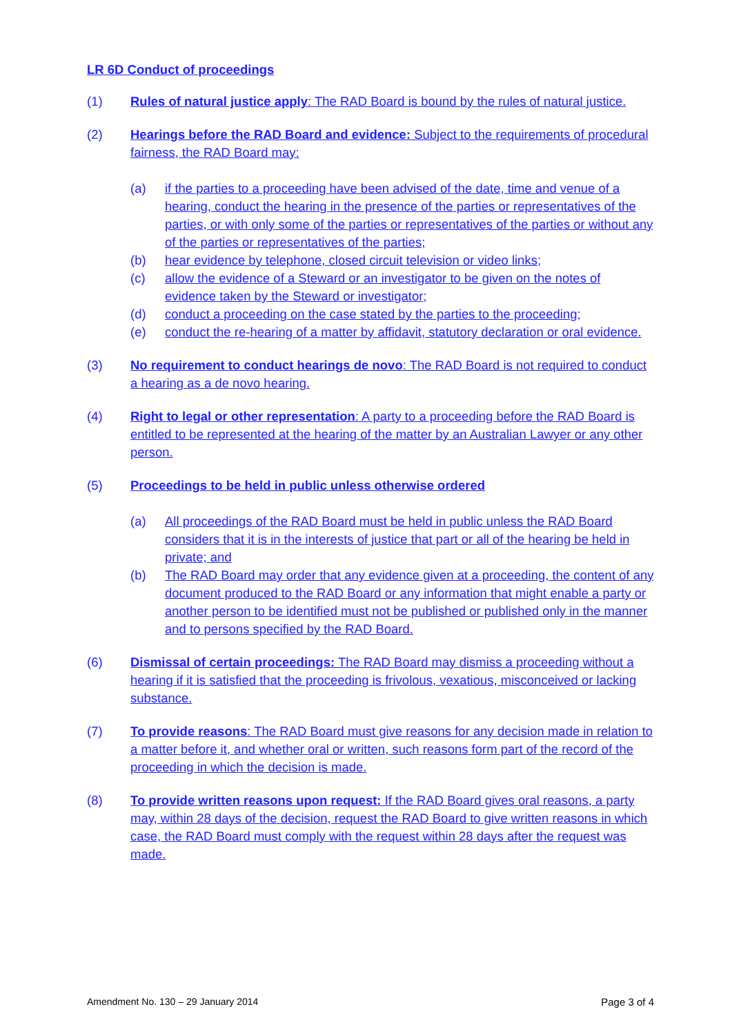LR 6D Conduct of proceedings
(1) Rules of natural justice apply: The RAD Board is bound by the rules of natural justice.
(2) Hearings before the RAD Board and evidence: Subject to the requirements of procedural fairness, the RAD Board may:
(a) if the parties to a proceeding have been advised of the date, time and venue of a hearing, conduct the hearing in the presence of the parties or representatives of the parties, or with only some of the parties or representatives of the parties or without any of the parties or representatives of the parties;
(b) hear evidence by telephone, closed circuit television or video links;
(c) allow the evidence of a Steward or an investigator to be given on the notes of evidence taken by the Steward or investigator;
(d) conduct a proceeding on the case stated by the parties to the proceeding;
(e) conduct the re-hearing of a matter by affidavit, statutory declaration or oral evidence.
(3) No requirement to conduct hearings de novo: The RAD Board is not required to conduct a hearing as a de novo hearing.
(4) Right to legal or other representation: A party to a proceeding before the RAD Board is entitled to be represented at the hearing of the matter by an Australian Lawyer or any other person.
(5) Proceedings to be held in public unless otherwise ordered
(a) All proceedings of the RAD Board must be held in public unless the RAD Board considers that it is in the interests of justice that part or all of the hearing be held in private; and
(b) The RAD Board may order that any evidence given at a proceeding, the content of any document produced to the RAD Board or any information that might enable a party or another person to be identified must not be published or published only in the manner and to persons specified by the RAD Board.
(6) Dismissal of certain proceedings: The RAD Board may dismiss a proceeding without a hearing if it is satisfied that the proceeding is frivolous, vexatious, misconceived or lacking substance.
(7) To provide reasons: The RAD Board must give reasons for any decision made in relation to a matter before it, and whether oral or written, such reasons form part of the record of the proceeding in which the decision is made.
(8) To provide written reasons upon request: If the RAD Board gives oral reasons, a party may, within 28 days of the decision, request the RAD Board to give written reasons in which case, the RAD Board must comply with the request within 28 days after the request was made.
Amendment No. 130 – 29 January 2014 Page 3 of 4